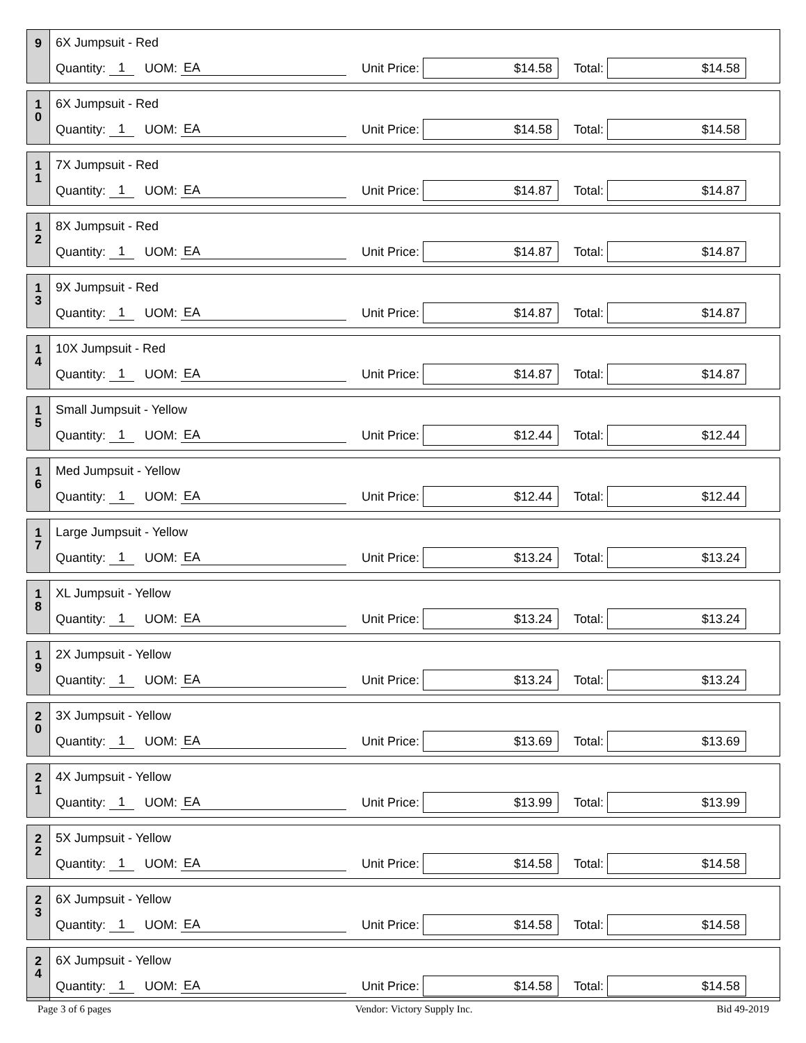9
6X Jumpsuit - Red
Quantity: 1 UOM: EA Unit Price: $14.58 Total: $14.58
1
0
6X Jumpsuit - Red
Quantity: 1 UOM: EA Unit Price: $14.58 Total: $14.58
1
1
7X Jumpsuit - Red
Quantity: 1 UOM: EA Unit Price: $14.87 Total: $14.87
1
2
8X Jumpsuit - Red
Quantity: 1 UOM: EA Unit Price: $14.87 Total: $14.87
1
3
9X Jumpsuit - Red
Quantity: 1 UOM: EA Unit Price: $14.87 Total: $14.87
1
4
10X Jumpsuit - Red
Quantity: 1 UOM: EA Unit Price: $14.87 Total: $14.87
1
5
Small Jumpsuit - Yellow
Quantity: 1 UOM: EA Unit Price: $12.44 Total: $12.44
1
6
Med Jumpsuit - Yellow
Quantity: 1 UOM: EA Unit Price: $12.44 Total: $12.44
1
7
Large Jumpsuit - Yellow
Quantity: 1 UOM: EA Unit Price: $13.24 Total: $13.24
1
8
XL Jumpsuit - Yellow
Quantity: 1 UOM: EA Unit Price: $13.24 Total: $13.24
1
9
2X Jumpsuit - Yellow
Quantity: 1 UOM: EA Unit Price: $13.24 Total: $13.24
2
0
3X Jumpsuit - Yellow
Quantity: 1 UOM: EA Unit Price: $13.69 Total: $13.69
2
1
4X Jumpsuit - Yellow
Quantity: 1 UOM: EA Unit Price: $13.99 Total: $13.99
2
2
5X Jumpsuit - Yellow
Quantity: 1 UOM: EA Unit Price: $14.58 Total: $14.58
2
3
6X Jumpsuit - Yellow
Quantity: 1 UOM: EA Unit Price: $14.58 Total: $14.58
2
4
6X Jumpsuit - Yellow
Quantity: 1 UOM: EA Unit Price: $14.58 Total: $14.58
Page 3 of 6 pages Vendor: Victory Supply Inc. Bid 49-2019